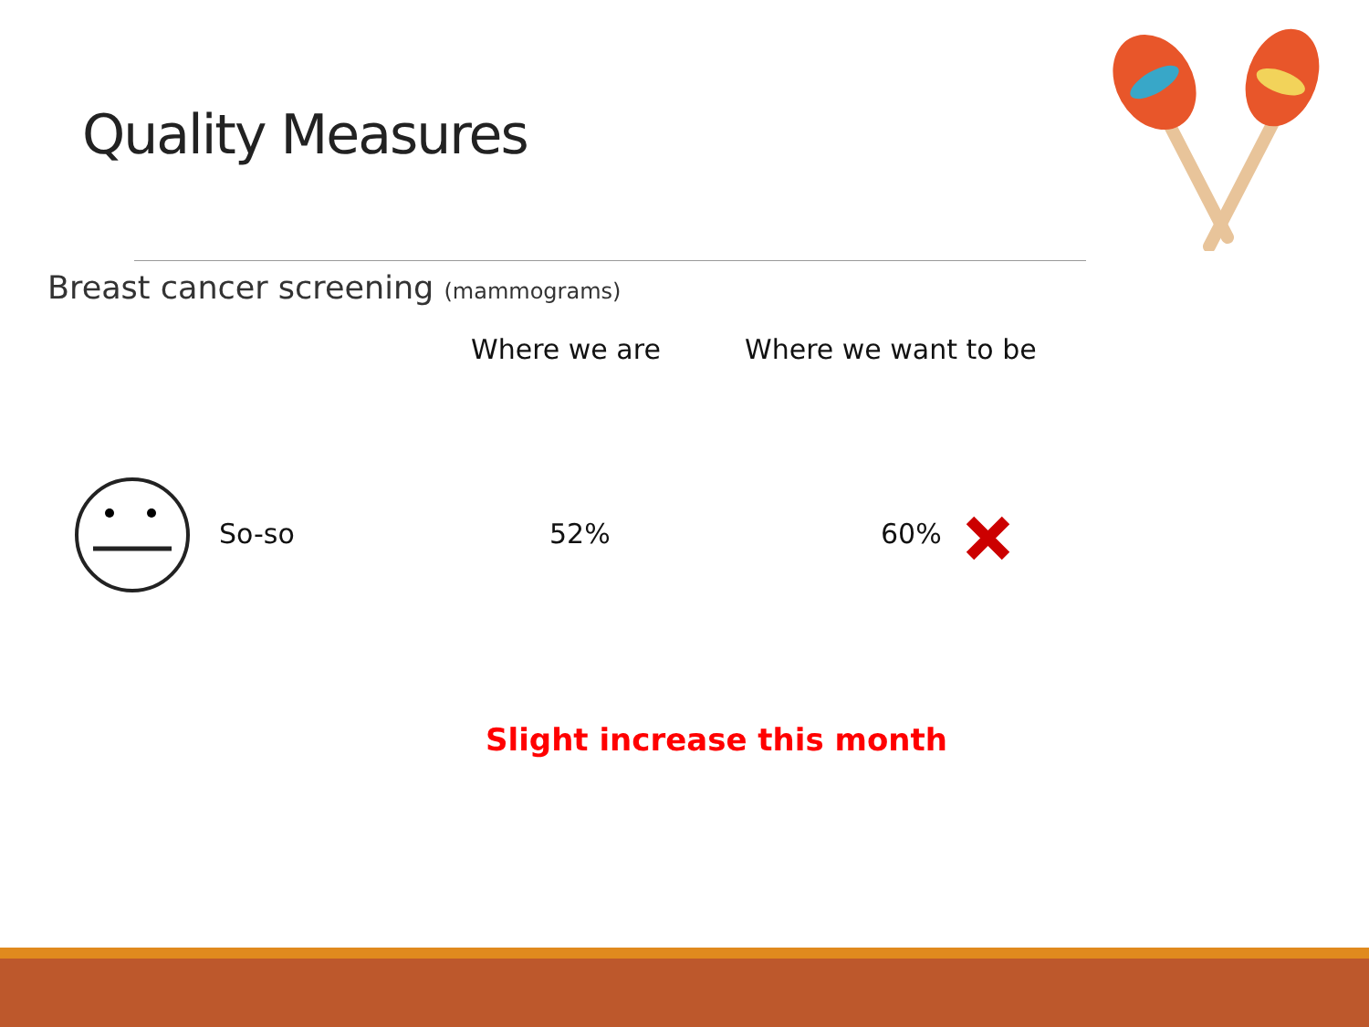Quality Measures
Breast cancer screening (mammograms)
Where we are Where we want to be
So-so 52% 60%
Slight increase this month